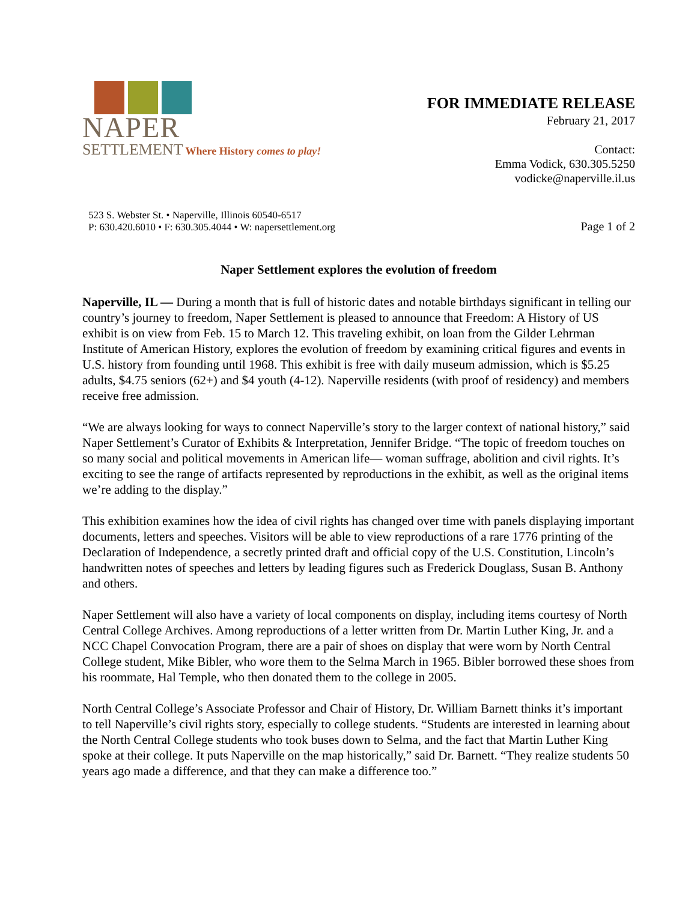NAPER
SETTLEMENT Where History comes to play!
FOR IMMEDIATE RELEASE
February 21, 2017
Contact:
Emma Vodick, 630.305.5250
vodicke@naperville.il.us
523 S. Webster St. • Naperville, Illinois 60540-6517
P: 630.420.6010 • F: 630.305.4044 • W: napersettlement.org
Page 1 of 2
Naper Settlement explores the evolution of freedom
Naperville, IL — During a month that is full of historic dates and notable birthdays significant in telling our country’s journey to freedom, Naper Settlement is pleased to announce that Freedom: A History of US exhibit is on view from Feb. 15 to March 12. This traveling exhibit, on loan from the Gilder Lehrman Institute of American History, explores the evolution of freedom by examining critical figures and events in U.S. history from founding until 1968. This exhibit is free with daily museum admission, which is $5.25 adults, $4.75 seniors (62+) and $4 youth (4-12). Naperville residents (with proof of residency) and members receive free admission.
“We are always looking for ways to connect Naperville’s story to the larger context of national history,” said Naper Settlement’s Curator of Exhibits & Interpretation, Jennifer Bridge. “The topic of freedom touches on so many social and political movements in American life— woman suffrage, abolition and civil rights. It’s exciting to see the range of artifacts represented by reproductions in the exhibit, as well as the original items we’re adding to the display.”
This exhibition examines how the idea of civil rights has changed over time with panels displaying important documents, letters and speeches. Visitors will be able to view reproductions of a rare 1776 printing of the Declaration of Independence, a secretly printed draft and official copy of the U.S. Constitution, Lincoln’s handwritten notes of speeches and letters by leading figures such as Frederick Douglass, Susan B. Anthony and others.
Naper Settlement will also have a variety of local components on display, including items courtesy of North Central College Archives. Among reproductions of a letter written from Dr. Martin Luther King, Jr. and a NCC Chapel Convocation Program, there are a pair of shoes on display that were worn by North Central College student, Mike Bibler, who wore them to the Selma March in 1965. Bibler borrowed these shoes from his roommate, Hal Temple, who then donated them to the college in 2005.
North Central College’s Associate Professor and Chair of History, Dr. William Barnett thinks it’s important to tell Naperville’s civil rights story, especially to college students. “Students are interested in learning about the North Central College students who took buses down to Selma, and the fact that Martin Luther King spoke at their college. It puts Naperville on the map historically,” said Dr. Barnett. “They realize students 50 years ago made a difference, and that they can make a difference too.”